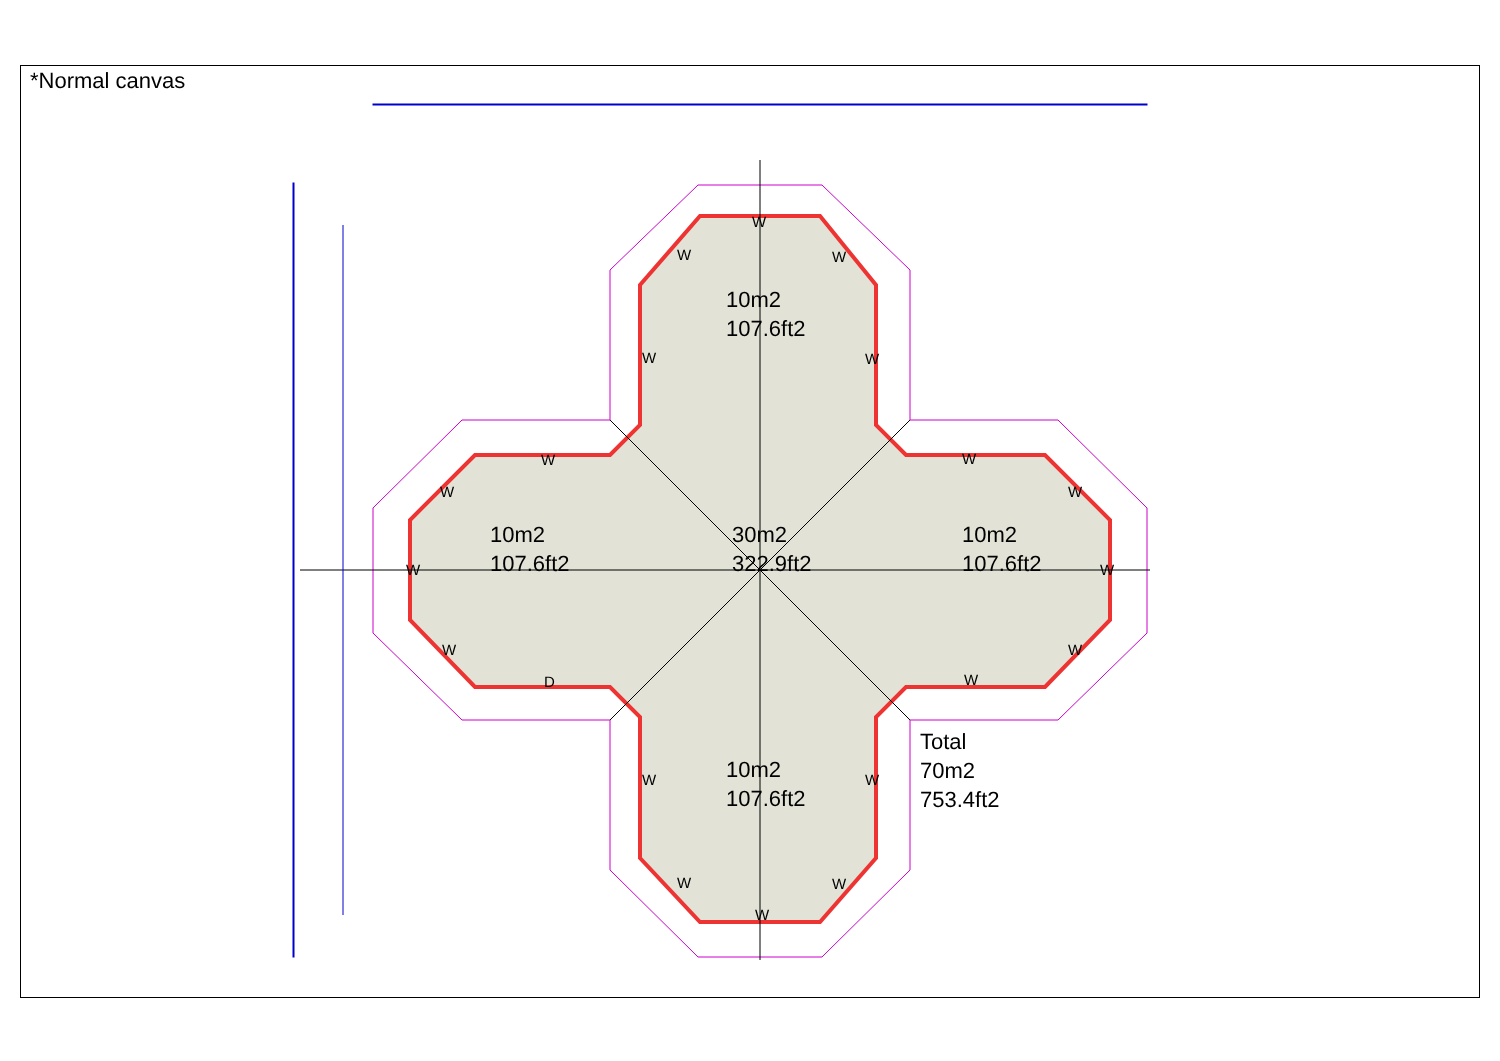*Normal canvas
10m2
107.6ft2
10m2
107.6ft2
30m2
322.9ft2
10m2
107.6ft2
10m2
107.6ft2
Total
70m2
753.4ft2
W
W W
W W
W W
W W
W W
W W
D W
W W
W W
W